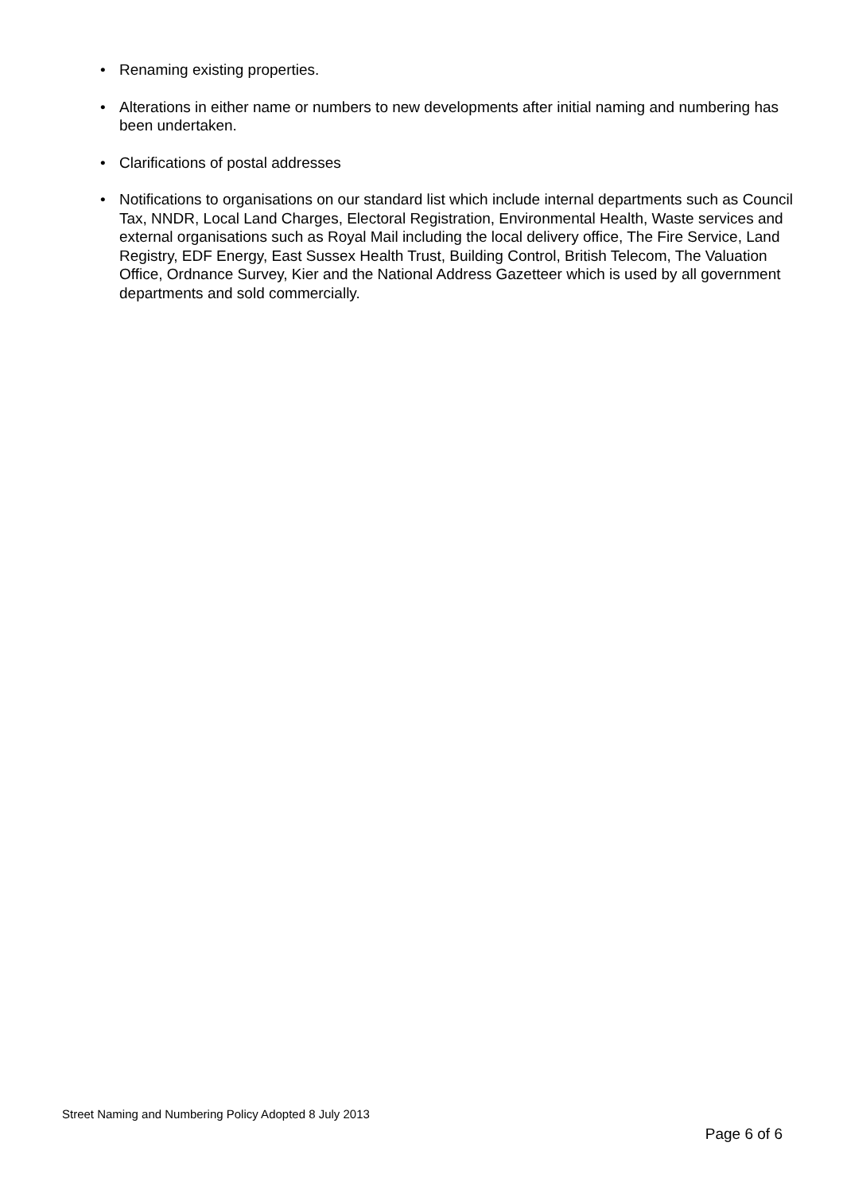• Renaming existing properties.
• Alterations in either name or numbers to new developments after initial naming and numbering has been undertaken.
• Clarifications of postal addresses
• Notifications to organisations on our standard list which include internal departments such as Council Tax, NNDR, Local Land Charges, Electoral Registration, Environmental Health, Waste services and external organisations such as Royal Mail including the local delivery office, The Fire Service, Land Registry, EDF Energy, East Sussex Health Trust, Building Control, British Telecom, The Valuation Office, Ordnance Survey, Kier and the National Address Gazetteer which is used by all government departments and sold commercially.
Street Naming and Numbering Policy Adopted 8 July 2013
Page 6 of 6